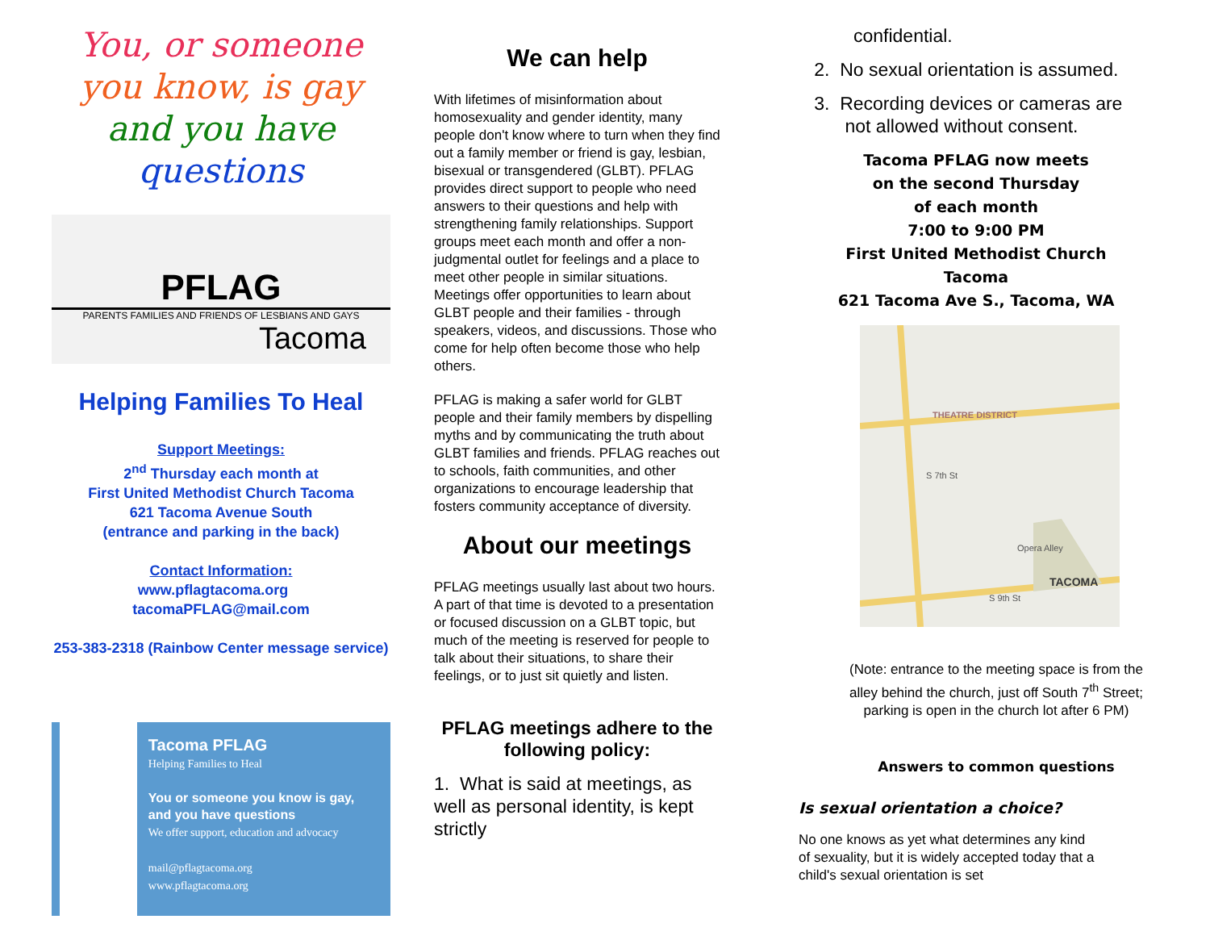You, or someone
you know, is gay
and you have
questions
PFLAG
PARENTS FAMILIES AND FRIENDS OF LESBIANS AND GAYS
Tacoma
Helping Families To Heal
Support Meetings:
2<sup>nd</sup> Thursday each month at
First United Methodist Church Tacoma
621 Tacoma Avenue South
(entrance and parking in the back)
Contact Information:
www.pflagtacoma.org tacomaPFLAG@mail.com
253-383-2318 (Rainbow Center message service)
Tacoma PFLAG
Helping Families to Heal
You or someone you know is gay, and you have questions
We offer support, education and advocacy
mail@pflagtacoma.org
www.pflagtacoma.org
We can help
With lifetimes of misinformation about homosexuality and gender identity, many people don't know where to turn when they find out a family member or friend is gay, lesbian, bisexual or transgendered (GLBT). PFLAG provides direct support to people who need answers to their questions and help with strengthening family relationships. Support groups meet each month and offer a non-judgmental outlet for feelings and a place to meet other people in similar situations. Meetings offer opportunities to learn about GLBT people and their families - through speakers, videos, and discussions. Those who come for help often become those who help others.
PFLAG is making a safer world for GLBT people and their family members by dispelling myths and by communicating the truth about GLBT families and friends. PFLAG reaches out to schools, faith communities, and other organizations to encourage leadership that fosters community acceptance of diversity.
About our meetings
PFLAG meetings usually last about two hours. A part of that time is devoted to a presentation or focused discussion on a GLBT topic, but much of the meeting is reserved for people to talk about their situations, to share their feelings, or to just sit quietly and listen.
PFLAG meetings adhere to the following policy:
1. What is said at meetings, as well as personal identity, is kept strictly
confidential.
2. No sexual orientation is assumed.
3. Recording devices or cameras are
not allowed without consent.
Tacoma PFLAG now meets
on the second Thursday
of each month
7:00 to 9:00 PM
First United Methodist Church
Tacoma
621 Tacoma Ave S., Tacoma, WA
THEATRE DISTRICT
Opera Alley
TACOMA
S 9th St
S 7th St
(Note: entrance to the meeting space is from the alley behind the church, just off South 7<sup>th</sup> Street; parking is open in the church lot after 6 PM)
Answers to common questions
Is sexual orientation a choice?
No one knows as yet what determines any kind of sexuality, but it is widely accepted today that a child's sexual orientation is set